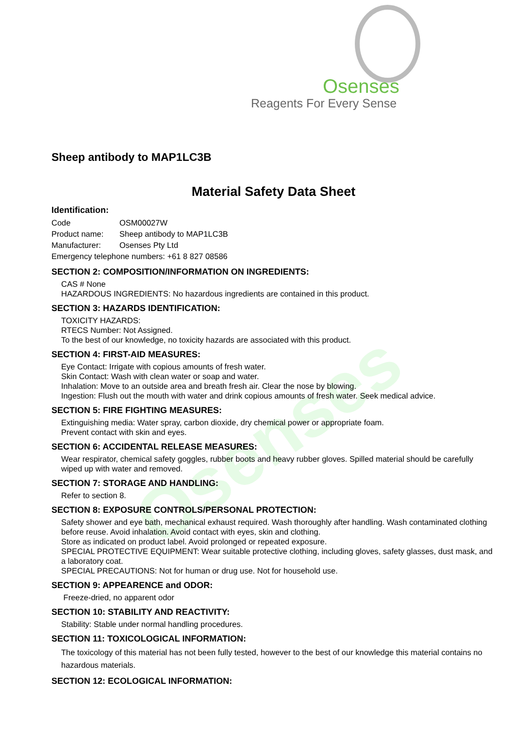Osenses
Osenses
Reagents For Every Sense
Sheep antibody to MAP1LC3B
Material Safety Data Sheet
Identification:
| Code | OSM00027W |
| Product name: | Sheep antibody to MAP1LC3B |
| Manufacturer: | Osenses Pty Ltd |
| Emergency telephone numbers: +61 8 827 08586 | |
SECTION 2: COMPOSITION/INFORMATION ON INGREDIENTS:
CAS # None
HAZARDOUS INGREDIENTS: No hazardous ingredients are contained in this product.
SECTION 3: HAZARDS IDENTIFICATION:
TOXICITY HAZARDS:
RTECS Number: Not Assigned.
To the best of our knowledge, no toxicity hazards are associated with this product.
SECTION 4: FIRST-AID MEASURES:
Eye Contact: Irrigate with copious amounts of fresh water.
Skin Contact: Wash with clean water or soap and water.
Inhalation: Move to an outside area and breath fresh air. Clear the nose by blowing.
Ingestion: Flush out the mouth with water and drink copious amounts of fresh water. Seek medical advice.
SECTION 5: FIRE FIGHTING MEASURES:
Extinguishing media: Water spray, carbon dioxide, dry chemical power or appropriate foam.
Prevent contact with skin and eyes.
SECTION 6: ACCIDENTAL RELEASE MEASURES:
Wear respirator, chemical safety goggles, rubber boots and heavy rubber gloves. Spilled material should be carefully wiped up with water and removed.
SECTION 7: STORAGE AND HANDLING:
Refer to section 8.
SECTION 8: EXPOSURE CONTROLS/PERSONAL PROTECTION:
Safety shower and eye bath, mechanical exhaust required. Wash thoroughly after handling. Wash contaminated clothing before reuse. Avoid inhalation. Avoid contact with eyes, skin and clothing.
Store as indicated on product label. Avoid prolonged or repeated exposure.
SPECIAL PROTECTIVE EQUIPMENT: Wear suitable protective clothing, including gloves, safety glasses, dust mask, and a laboratory coat.
SPECIAL PRECAUTIONS: Not for human or drug use. Not for household use.
SECTION 9: APPEARENCE and ODOR:
Freeze-dried, no apparent odor
SECTION 10: STABILITY AND REACTIVITY:
Stability: Stable under normal handling procedures.
SECTION 11: TOXICOLOGICAL INFORMATION:
The toxicology of this material has not been fully tested, however to the best of our knowledge this material contains no hazardous materials.
SECTION 12: ECOLOGICAL INFORMATION: